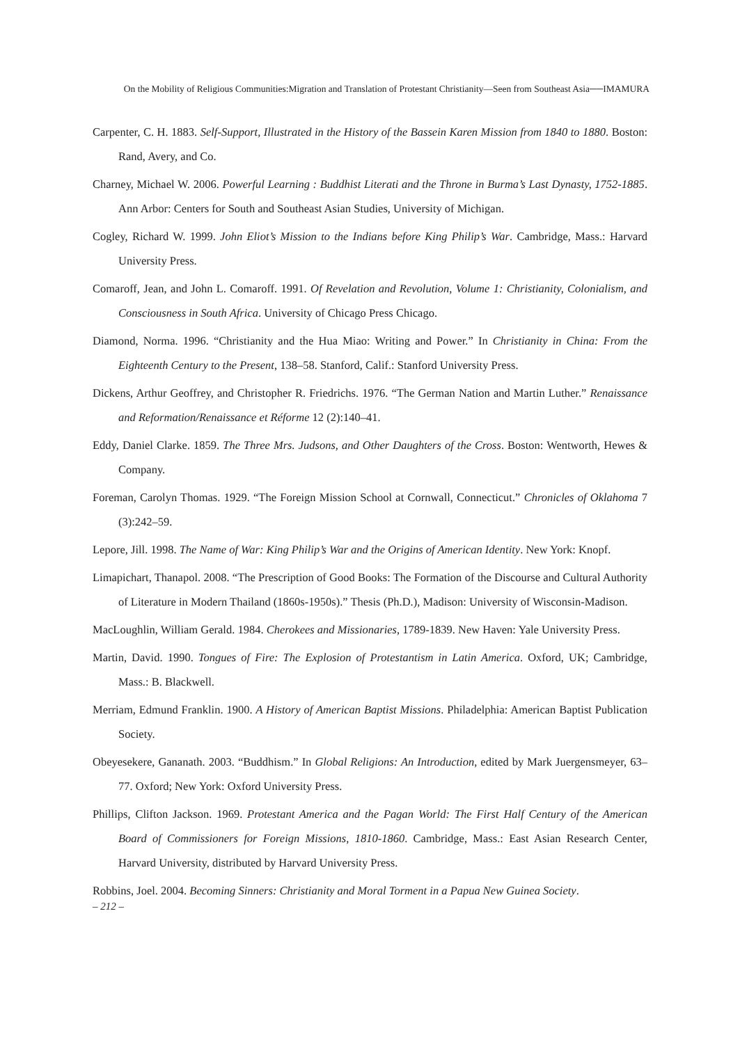On the Mobility of Religious Communities:Migration and Translation of Protestant Christianity—Seen from Southeast Asia──IMAMURA
Carpenter, C. H. 1883. Self-Support, Illustrated in the History of the Bassein Karen Mission from 1840 to 1880. Boston: Rand, Avery, and Co.
Charney, Michael W. 2006. Powerful Learning : Buddhist Literati and the Throne in Burma’s Last Dynasty, 1752-1885. Ann Arbor: Centers for South and Southeast Asian Studies, University of Michigan.
Cogley, Richard W. 1999. John Eliot’s Mission to the Indians before King Philip’s War. Cambridge, Mass.: Harvard University Press.
Comaroff, Jean, and John L. Comaroff. 1991. Of Revelation and Revolution, Volume 1: Christianity, Colonialism, and Consciousness in South Africa. University of Chicago Press Chicago.
Diamond, Norma. 1996. “Christianity and the Hua Miao: Writing and Power.” In Christianity in China: From the Eighteenth Century to the Present, 138–58. Stanford, Calif.: Stanford University Press.
Dickens, Arthur Geoffrey, and Christopher R. Friedrichs. 1976. “The German Nation and Martin Luther.” Renaissance and Reformation/Renaissance et Réforme 12 (2):140–41.
Eddy, Daniel Clarke. 1859. The Three Mrs. Judsons, and Other Daughters of the Cross. Boston: Wentworth, Hewes & Company.
Foreman, Carolyn Thomas. 1929. “The Foreign Mission School at Cornwall, Connecticut.” Chronicles of Oklahoma 7 (3):242–59.
Lepore, Jill. 1998. The Name of War: King Philip’s War and the Origins of American Identity. New York: Knopf.
Limapichart, Thanapol. 2008. “The Prescription of Good Books: The Formation of the Discourse and Cultural Authority of Literature in Modern Thailand (1860s-1950s).” Thesis (Ph.D.), Madison: University of Wisconsin-Madison.
MacLoughlin, William Gerald. 1984. Cherokees and Missionaries, 1789-1839. New Haven: Yale University Press.
Martin, David. 1990. Tongues of Fire: The Explosion of Protestantism in Latin America. Oxford, UK; Cambridge, Mass.: B. Blackwell.
Merriam, Edmund Franklin. 1900. A History of American Baptist Missions. Philadelphia: American Baptist Publication Society.
Obeyesekere, Gananath. 2003. “Buddhism.” In Global Religions: An Introduction, edited by Mark Juergensmeyer, 63–77. Oxford; New York: Oxford University Press.
Phillips, Clifton Jackson. 1969. Protestant America and the Pagan World: The First Half Century of the American Board of Commissioners for Foreign Missions, 1810-1860. Cambridge, Mass.: East Asian Research Center, Harvard University, distributed by Harvard University Press.
Robbins, Joel. 2004. Becoming Sinners: Christianity and Moral Torment in a Papua New Guinea Society.
– 212 –